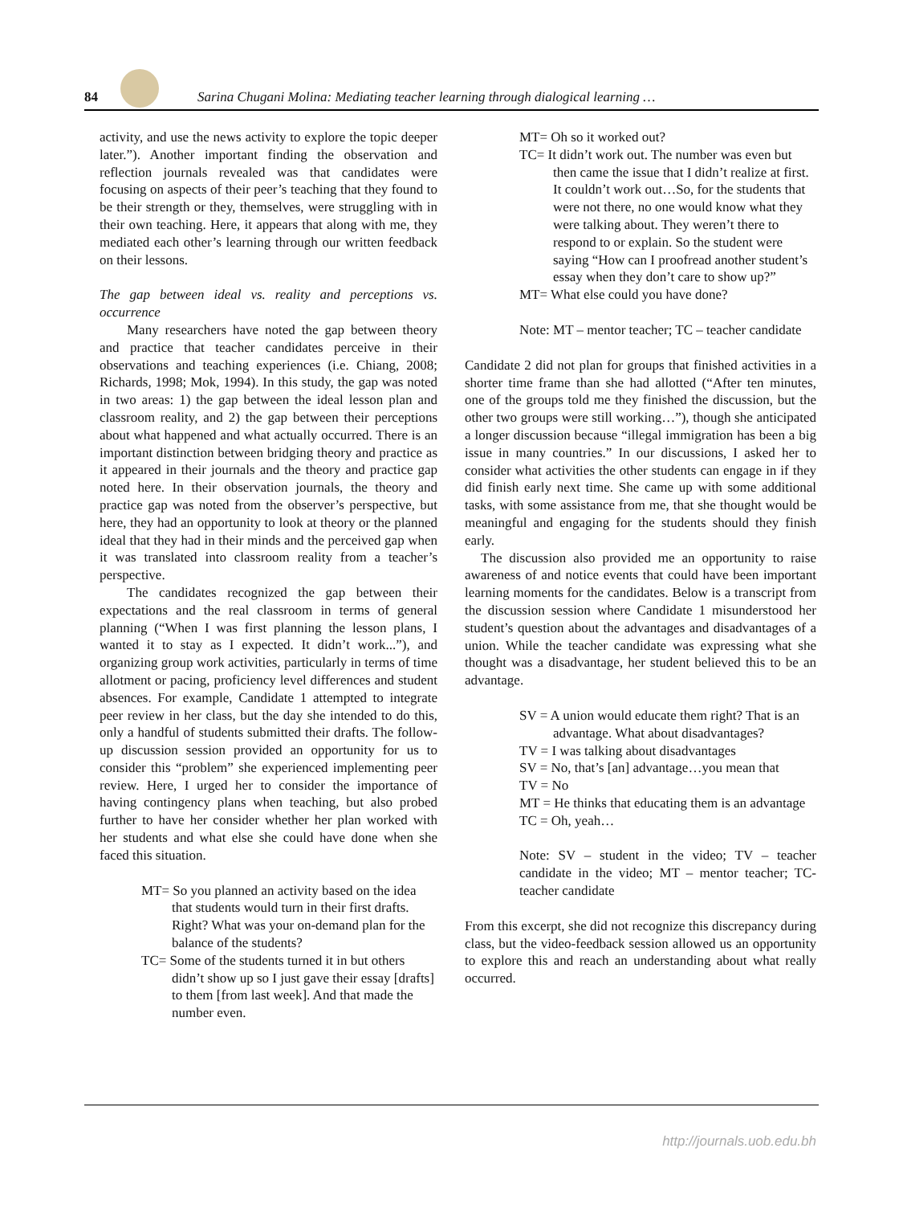84
Sarina Chugani Molina: Mediating teacher learning through dialogical learning …
activity, and use the news activity to explore the topic deeper later.”). Another important finding the observation and reflection journals revealed was that candidates were focusing on aspects of their peer’s teaching that they found to be their strength or they, themselves, were struggling with in their own teaching. Here, it appears that along with me, they mediated each other’s learning through our written feedback on their lessons.
The gap between ideal vs. reality and perceptions vs. occurrence
Many researchers have noted the gap between theory and practice that teacher candidates perceive in their observations and teaching experiences (i.e. Chiang, 2008; Richards, 1998; Mok, 1994). In this study, the gap was noted in two areas: 1) the gap between the ideal lesson plan and classroom reality, and 2) the gap between their perceptions about what happened and what actually occurred. There is an important distinction between bridging theory and practice as it appeared in their journals and the theory and practice gap noted here. In their observation journals, the theory and practice gap was noted from the observer’s perspective, but here, they had an opportunity to look at theory or the planned ideal that they had in their minds and the perceived gap when it was translated into classroom reality from a teacher’s perspective.
The candidates recognized the gap between their expectations and the real classroom in terms of general planning (“When I was first planning the lesson plans, I wanted it to stay as I expected. It didn’t work...”), and organizing group work activities, particularly in terms of time allotment or pacing, proficiency level differences and student absences. For example, Candidate 1 attempted to integrate peer review in her class, but the day she intended to do this, only a handful of students submitted their drafts. The follow-up discussion session provided an opportunity for us to consider this “problem” she experienced implementing peer review. Here, I urged her to consider the importance of having contingency plans when teaching, but also probed further to have her consider whether her plan worked with her students and what else she could have done when she faced this situation.
MT= So you planned an activity based on the idea that students would turn in their first drafts. Right? What was your on-demand plan for the balance of the students?
TC= Some of the students turned it in but others didn’t show up so I just gave their essay [drafts] to them [from last week]. And that made the number even.
MT= Oh so it worked out?
TC= It didn’t work out. The number was even but then came the issue that I didn’t realize at first. It couldn’t work out…So, for the students that were not there, no one would know what they were talking about. They weren’t there to respond to or explain. So the student were saying “How can I proofread another student’s essay when they don’t care to show up?”
MT= What else could you have done?
Note: MT – mentor teacher; TC – teacher candidate
Candidate 2 did not plan for groups that finished activities in a shorter time frame than she had allotted (“After ten minutes, one of the groups told me they finished the discussion, but the other two groups were still working…”), though she anticipated a longer discussion because “illegal immigration has been a big issue in many countries.” In our discussions, I asked her to consider what activities the other students can engage in if they did finish early next time. She came up with some additional tasks, with some assistance from me, that she thought would be meaningful and engaging for the students should they finish early.
The discussion also provided me an opportunity to raise awareness of and notice events that could have been important learning moments for the candidates. Below is a transcript from the discussion session where Candidate 1 misunderstood her student’s question about the advantages and disadvantages of a union. While the teacher candidate was expressing what she thought was a disadvantage, her student believed this to be an advantage.
SV = A union would educate them right? That is an advantage. What about disadvantages?
TV = I was talking about disadvantages
SV = No, that’s [an] advantage…you mean that
TV = No
MT = He thinks that educating them is an advantage
TC = Oh, yeah…
Note: SV – student in the video; TV – teacher candidate in the video; MT – mentor teacher; TC- teacher candidate
From this excerpt, she did not recognize this discrepancy during class, but the video-feedback session allowed us an opportunity to explore this and reach an understanding about what really occurred.
http://journals.uob.edu.bh